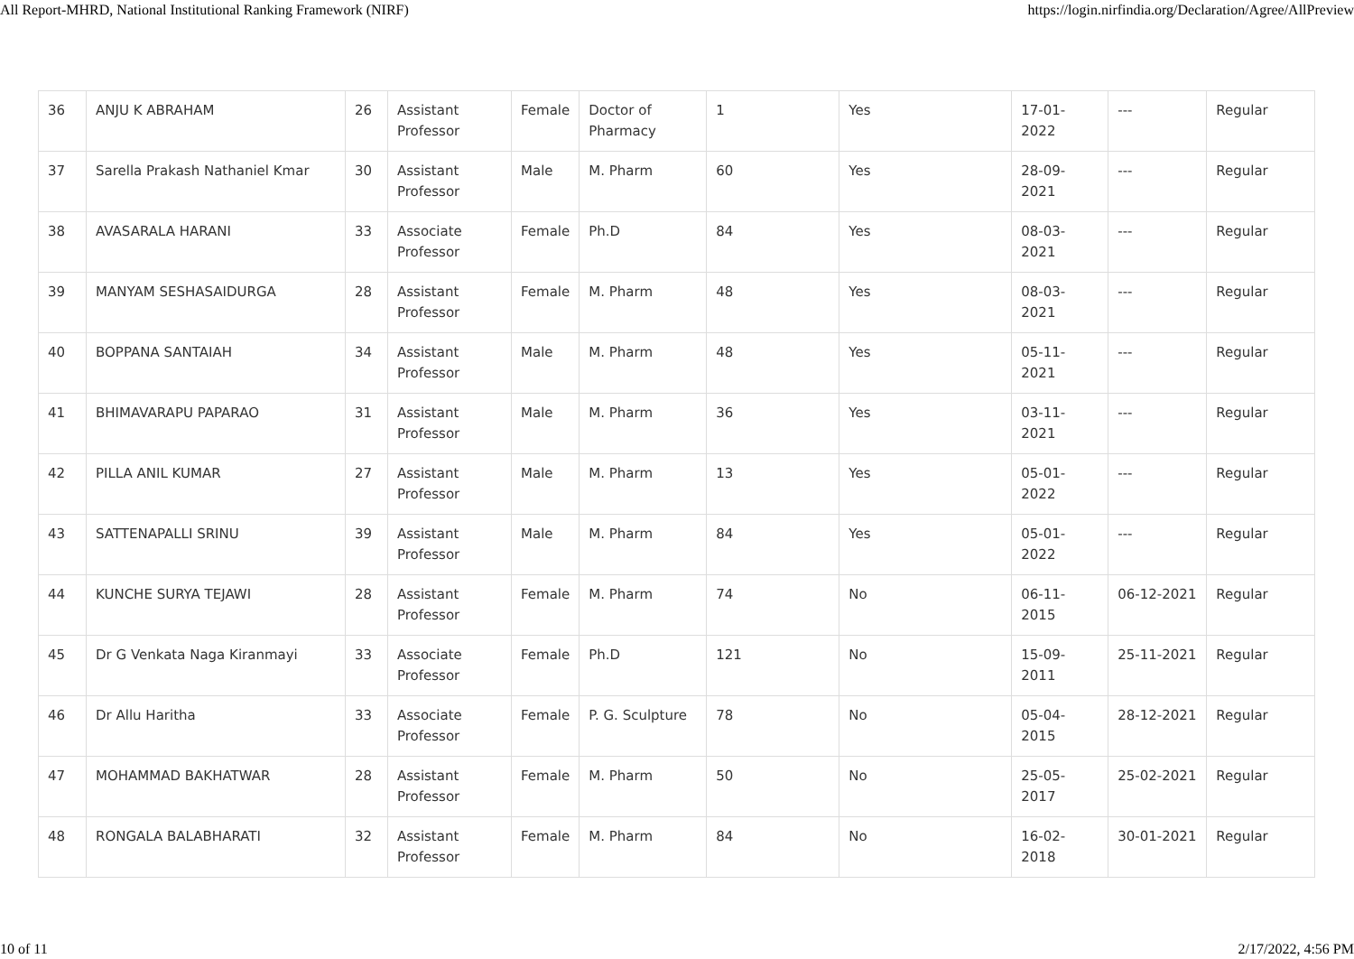All Report-MHRD, National Institutional Ranking Framework (NIRF) https://login.nirfindia.org/Declaration/Agree/AllPreview
| 36 | ANJU K ABRAHAM | 26 | Assistant Professor | Female | Doctor of Pharmacy | 1 | Yes | 17-01-2022 | --- | Regular |
| 37 | Sarella Prakash Nathaniel Kmar | 30 | Assistant Professor | Male | M. Pharm | 60 | Yes | 28-09-2021 | --- | Regular |
| 38 | AVASARALA HARANI | 33 | Associate Professor | Female | Ph.D | 84 | Yes | 08-03-2021 | --- | Regular |
| 39 | MANYAM SESHASAIDURGA | 28 | Assistant Professor | Female | M. Pharm | 48 | Yes | 08-03-2021 | --- | Regular |
| 40 | BOPPANA SANTAIAH | 34 | Assistant Professor | Male | M. Pharm | 48 | Yes | 05-11-2021 | --- | Regular |
| 41 | BHIMAVARAPU PAPARAO | 31 | Assistant Professor | Male | M. Pharm | 36 | Yes | 03-11-2021 | --- | Regular |
| 42 | PILLA ANIL KUMAR | 27 | Assistant Professor | Male | M. Pharm | 13 | Yes | 05-01-2022 | --- | Regular |
| 43 | SATTENAPALLI SRINU | 39 | Assistant Professor | Male | M. Pharm | 84 | Yes | 05-01-2022 | --- | Regular |
| 44 | KUNCHE SURYA TEJAWI | 28 | Assistant Professor | Female | M. Pharm | 74 | No | 06-11-2015 | 06-12-2021 | Regular |
| 45 | Dr G Venkata Naga Kiranmayi | 33 | Associate Professor | Female | Ph.D | 121 | No | 15-09-2011 | 25-11-2021 | Regular |
| 46 | Dr Allu Haritha | 33 | Associate Professor | Female | P. G. Sculpture | 78 | No | 05-04-2015 | 28-12-2021 | Regular |
| 47 | MOHAMMAD BAKHATWAR | 28 | Assistant Professor | Female | M. Pharm | 50 | No | 25-05-2017 | 25-02-2021 | Regular |
| 48 | RONGALA BALABHARATI | 32 | Assistant Professor | Female | M. Pharm | 84 | No | 16-02-2018 | 30-01-2021 | Regular |
10 of 11 2/17/2022, 4:56 PM